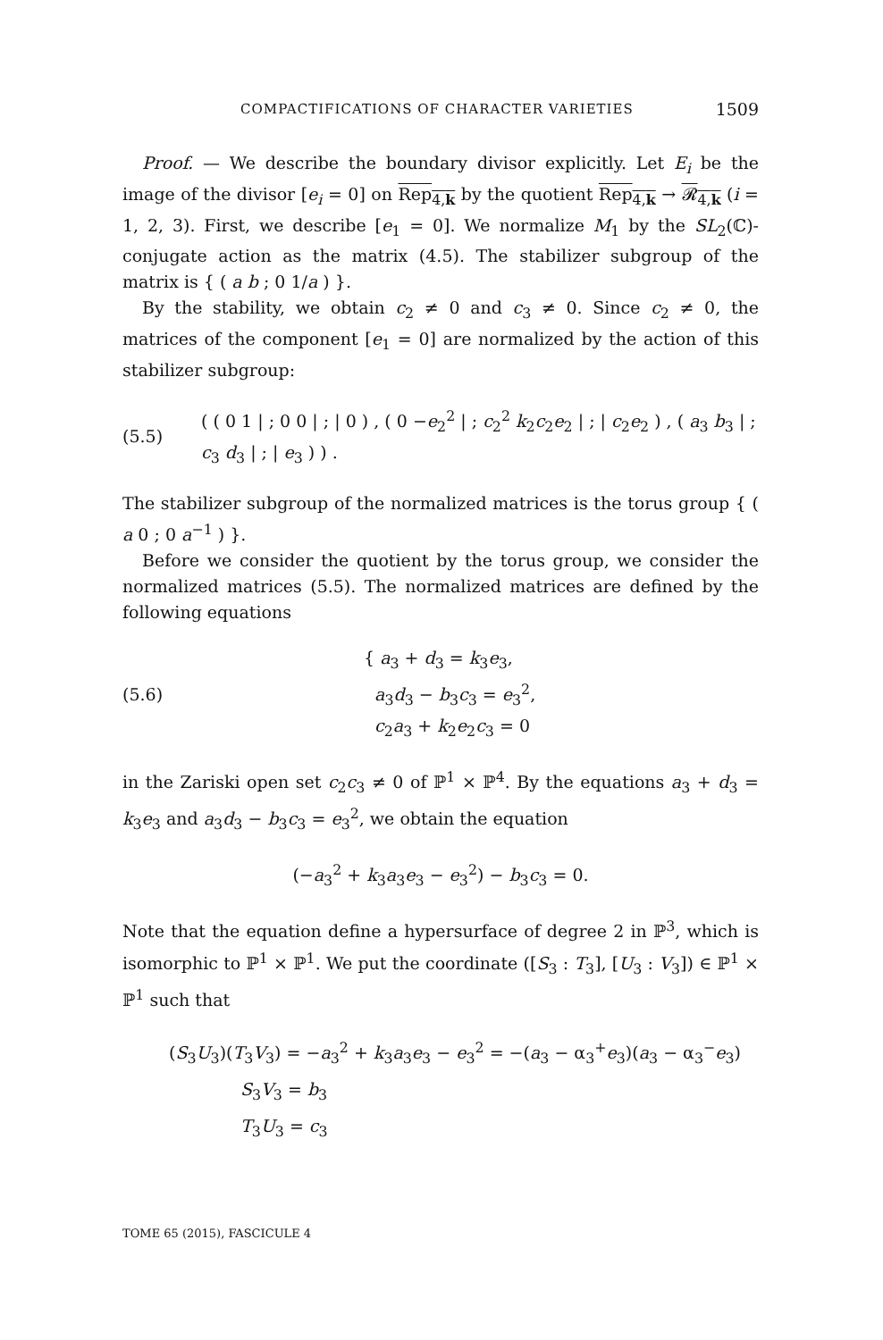COMPACTIFICATIONS OF CHARACTER VARIETIES 1509
Proof. — We describe the boundary divisor explicitly. Let E<sub>i</sub> be the image of the divisor [e<sub>i</sub> = 0] on Rep<sub>4,k</sub> by the quotient Rep<sub>4,k</sub> → 𝓡<sub>4,k</sub> (i = 1, 2, 3). First, we describe [e<sub>1</sub> = 0]. We normalize M<sub>1</sub> by the SL<sub>2</sub>(ℂ)-conjugate action as the matrix (4.5). The stabilizer subgroup of the matrix is { ( a b ; 0 1/a ) }.
By the stability, we obtain c<sub>2</sub> ≠ 0 and c<sub>3</sub> ≠ 0. Since c<sub>2</sub> ≠ 0, the matrices of the component [e<sub>1</sub> = 0] are normalized by the action of this stabilizer subgroup:
(5.5) ( ( 0 1 | ; 0 0 | ; | 0 ) , ( 0 −e<sub>2</sub><sup>2</sup> | ; c<sub>2</sub><sup>2</sup> k<sub>2</sub>c<sub>2</sub>e<sub>2</sub> | ; | c<sub>2</sub>e<sub>2</sub> ) , ( a<sub>3</sub> b<sub>3</sub> | ; c<sub>3</sub> d<sub>3</sub> | ; | e<sub>3</sub> ) ) .
The stabilizer subgroup of the normalized matrices is the torus group { ( a 0 ; 0 a<sup>−1</sup> ) }.
Before we consider the quotient by the torus group, we consider the normalized matrices (5.5). The normalized matrices are defined by the following equations
(5.6) { a<sub>3</sub> + d<sub>3</sub> = k<sub>3</sub>e<sub>3</sub>,
a<sub>3</sub>d<sub>3</sub> − b<sub>3</sub>c<sub>3</sub> = e<sub>3</sub><sup>2</sup>,
c<sub>2</sub>a<sub>3</sub> + k<sub>2</sub>e<sub>2</sub>c<sub>3</sub> = 0
in the Zariski open set c<sub>2</sub>c<sub>3</sub> ≠ 0 of ℙ<sup>1</sup> × ℙ<sup>4</sup>. By the equations a<sub>3</sub> + d<sub>3</sub> = k<sub>3</sub>e<sub>3</sub> and a<sub>3</sub>d<sub>3</sub> − b<sub>3</sub>c<sub>3</sub> = e<sub>3</sub><sup>2</sup>, we obtain the equation
(−a<sub>3</sub><sup>2</sup> + k<sub>3</sub>a<sub>3</sub>e<sub>3</sub> − e<sub>3</sub><sup>2</sup>) − b<sub>3</sub>c<sub>3</sub> = 0.
Note that the equation define a hypersurface of degree 2 in ℙ<sup>3</sup>, which is isomorphic to ℙ<sup>1</sup> × ℙ<sup>1</sup>. We put the coordinate ([S<sub>3</sub> : T<sub>3</sub>], [U<sub>3</sub> : V<sub>3</sub>]) ∈ ℙ<sup>1</sup> × ℙ<sup>1</sup> such that
(S<sub>3</sub>U<sub>3</sub>)(T<sub>3</sub>V<sub>3</sub>) = −a<sub>3</sub><sup>2</sup> + k<sub>3</sub>a<sub>3</sub>e<sub>3</sub> − e<sub>3</sub><sup>2</sup> = −(a<sub>3</sub> − α<sub>3</sub><sup>+</sup>e<sub>3</sub>)(a<sub>3</sub> − α<sub>3</sub><sup>−</sup>e<sub>3</sub>)
S<sub>3</sub>V<sub>3</sub> = b<sub>3</sub>
T<sub>3</sub>U<sub>3</sub> = c<sub>3</sub>
TOME 65 (2015), FASCICULE 4